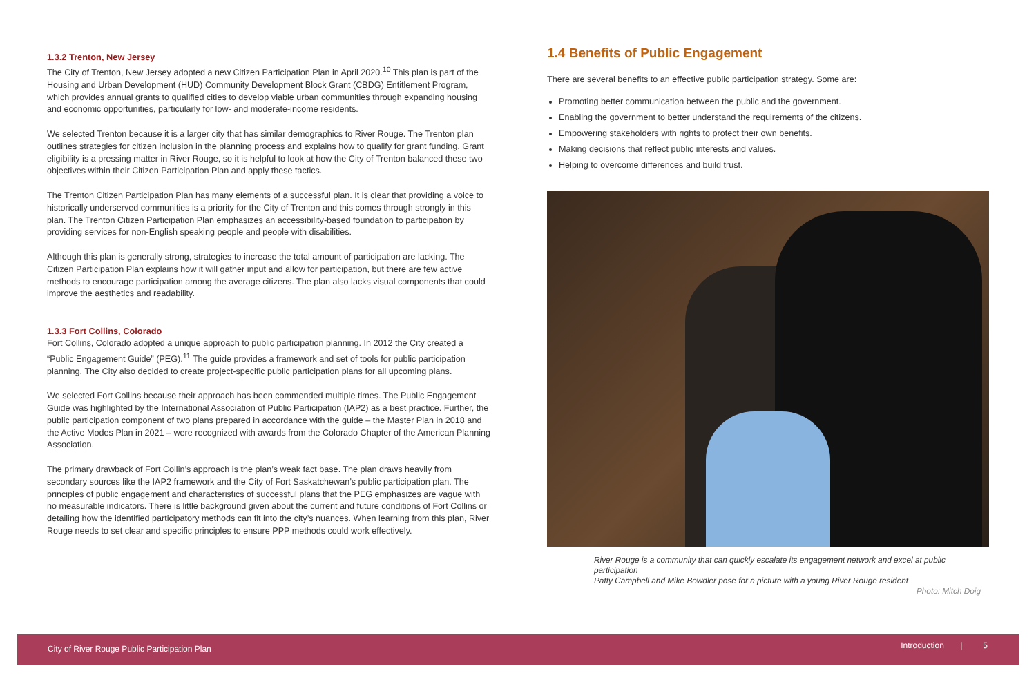1.3.2 Trenton, New Jersey
The City of Trenton, New Jersey adopted a new Citizen Participation Plan in April 2020.<sup>10</sup> This plan is part of the Housing and Urban Development (HUD) Community Development Block Grant (CBDG) Entitlement Program, which provides annual grants to qualified cities to develop viable urban communities through expanding housing and economic opportunities, particularly for low- and moderate-income residents.
We selected Trenton because it is a larger city that has similar demographics to River Rouge. The Trenton plan outlines strategies for citizen inclusion in the planning process and explains how to qualify for grant funding. Grant eligibility is a pressing matter in River Rouge, so it is helpful to look at how the City of Trenton balanced these two objectives within their Citizen Participation Plan and apply these tactics.
The Trenton Citizen Participation Plan has many elements of a successful plan. It is clear that providing a voice to historically underserved communities is a priority for the City of Trenton and this comes through strongly in this plan. The Trenton Citizen Participation Plan emphasizes an accessibility-based foundation to participation by providing services for non-English speaking people and people with disabilities.
Although this plan is generally strong, strategies to increase the total amount of participation are lacking. The Citizen Participation Plan explains how it will gather input and allow for participation, but there are few active methods to encourage participation among the average citizens. The plan also lacks visual components that could improve the aesthetics and readability.
1.3.3 Fort Collins, Colorado
Fort Collins, Colorado adopted a unique approach to public participation planning. In 2012 the City created a “Public Engagement Guide” (PEG).<sup>11</sup> The guide provides a framework and set of tools for public participation planning. The City also decided to create project-specific public participation plans for all upcoming plans.
We selected Fort Collins because their approach has been commended multiple times. The Public Engagement Guide was highlighted by the International Association of Public Participation (IAP2) as a best practice. Further, the public participation component of two plans prepared in accordance with the guide – the Master Plan in 2018 and the Active Modes Plan in 2021 – were recognized with awards from the Colorado Chapter of the American Planning Association.
The primary drawback of Fort Collin’s approach is the plan’s weak fact base. The plan draws heavily from secondary sources like the IAP2 framework and the City of Fort Saskatchewan’s public participation plan. The principles of public engagement and characteristics of successful plans that the PEG emphasizes are vague with no measurable indicators. There is little background given about the current and future conditions of Fort Collins or detailing how the identified participatory methods can fit into the city’s nuances. When learning from this plan, River Rouge needs to set clear and specific principles to ensure PPP methods could work effectively.
1.4 Benefits of Public Engagement
There are several benefits to an effective public participation strategy. Some are:
Promoting better communication between the public and the government.
Enabling the government to better understand the requirements of the citizens.
Empowering stakeholders with rights to protect their own benefits.
Making decisions that reflect public interests and values.
Helping to overcome differences and build trust.
River Rouge is a community that can quickly escalate its engagement network and excel at public participation
Patty Campbell and Mike Bowdler pose for a picture with a young River Rouge resident
Photo: Mitch Doig
City of River Rouge Public Participation Plan Introduction | 5